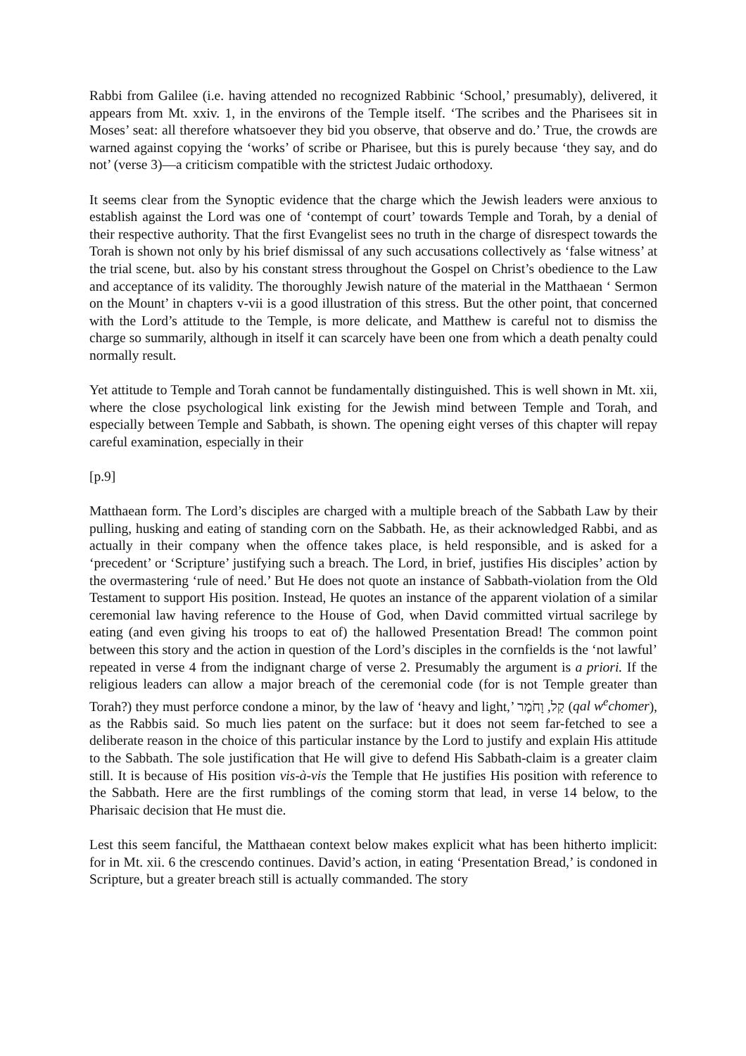Rabbi from Galilee (i.e. having attended no recognized Rabbinic ‘School,’ presumably), delivered, it appears from Mt. xxiv. 1, in the environs of the Temple itself. ‘The scribes and the Pharisees sit in Moses’ seat: all therefore whatsoever they bid you observe, that observe and do.’ True, the crowds are warned against copying the ‘works’ of scribe or Pharisee, but this is purely because ‘they say, and do not’ (verse 3)—a criticism compatible with the strictest Judaic orthodoxy.
It seems clear from the Synoptic evidence that the charge which the Jewish leaders were anxious to establish against the Lord was one of ‘contempt of court’ towards Temple and Torah, by a denial of their respective authority. That the first Evangelist sees no truth in the charge of disrespect towards the Torah is shown not only by his brief dismissal of any such accusations collectively as ‘false witness’ at the trial scene, but. also by his constant stress throughout the Gospel on Christ’s obedience to the Law and acceptance of its validity. The thoroughly Jewish nature of the material in the Matthaean ‘ Sermon on the Mount’ in chapters v-vii is a good illustration of this stress. But the other point, that concerned with the Lord’s attitude to the Temple, is more delicate, and Matthew is careful not to dismiss the charge so summarily, although in itself it can scarcely have been one from which a death penalty could normally result.
Yet attitude to Temple and Torah cannot be fundamentally distinguished. This is well shown in Mt. xii, where the close psychological link existing for the Jewish mind between Temple and Torah, and especially between Temple and Sabbath, is shown. The opening eight verses of this chapter will repay careful examination, especially in their
[p.9]
Matthaean form. The Lord’s disciples are charged with a multiple breach of the Sabbath Law by their pulling, husking and eating of standing corn on the Sabbath. He, as their acknowledged Rabbi, and as actually in their company when the offence takes place, is held responsible, and is asked for a ‘precedent’ or ‘Scripture’ justifying such a breach. The Lord, in brief, justifies His disciples’ action by the overmastering ‘rule of need.’ But He does not quote an instance of Sabbath-violation from the Old Testament to support His position. Instead, He quotes an instance of the apparent violation of a similar ceremonial law having reference to the House of God, when David committed virtual sacrilege by eating (and even giving his troops to eat of) the hallowed Presentation Bread! The common point between this story and the action in question of the Lord’s disciples in the cornfields is the ‘not lawful’ repeated in verse 4 from the indignant charge of verse 2. Presumably the argument is a priori. If the religious leaders can allow a major breach of the ceremonial code (for is not Temple greater than Torah?) they must perforce condone a minor, by the law of ‘heavy and light,’ קַל, וָחֹמֶר (qal w<sup>e</sup>chomer), as the Rabbis said. So much lies patent on the surface: but it does not seem far-fetched to see a deliberate reason in the choice of this particular instance by the Lord to justify and explain His attitude to the Sabbath. The sole justification that He will give to defend His Sabbath-claim is a greater claim still. It is because of His position vis-à-vis the Temple that He justifies His position with reference to the Sabbath. Here are the first rumblings of the coming storm that lead, in verse 14 below, to the Pharisaic decision that He must die.
Lest this seem fanciful, the Matthaean context below makes explicit what has been hitherto implicit: for in Mt. xii. 6 the crescendo continues. David’s action, in eating ‘Presentation Bread,’ is condoned in Scripture, but a greater breach still is actually commanded. The story